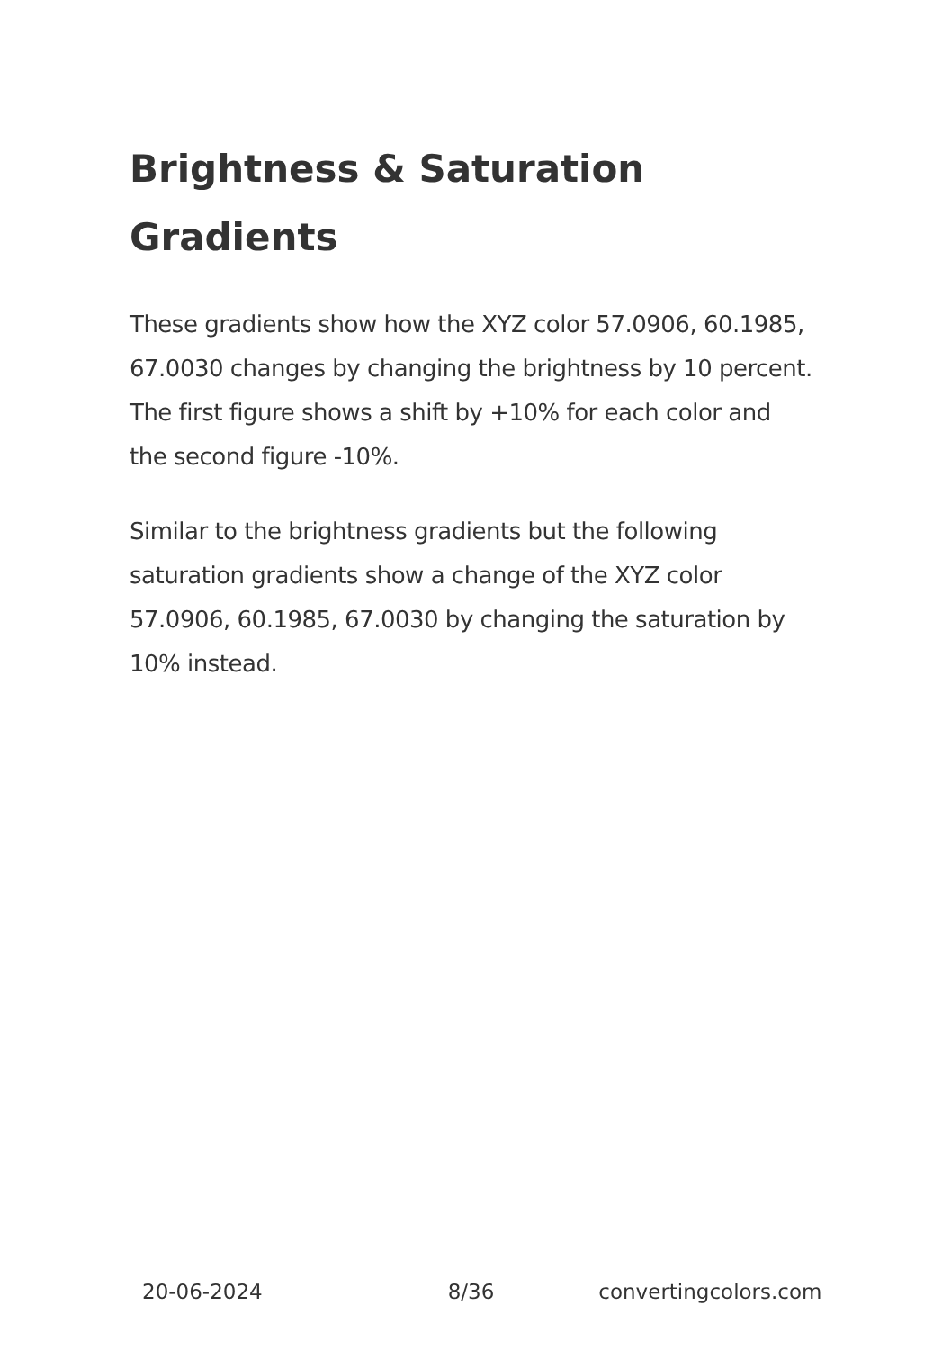Brightness & Saturation Gradients
These gradients show how the XYZ color 57.0906, 60.1985, 67.0030 changes by changing the brightness by 10 percent. The first figure shows a shift by +10% for each color and the second figure -10%.
Similar to the brightness gradients but the following saturation gradients show a change of the XYZ color 57.0906, 60.1985, 67.0030 by changing the saturation by 10% instead.
20-06-2024 8/36 convertingcolors.com